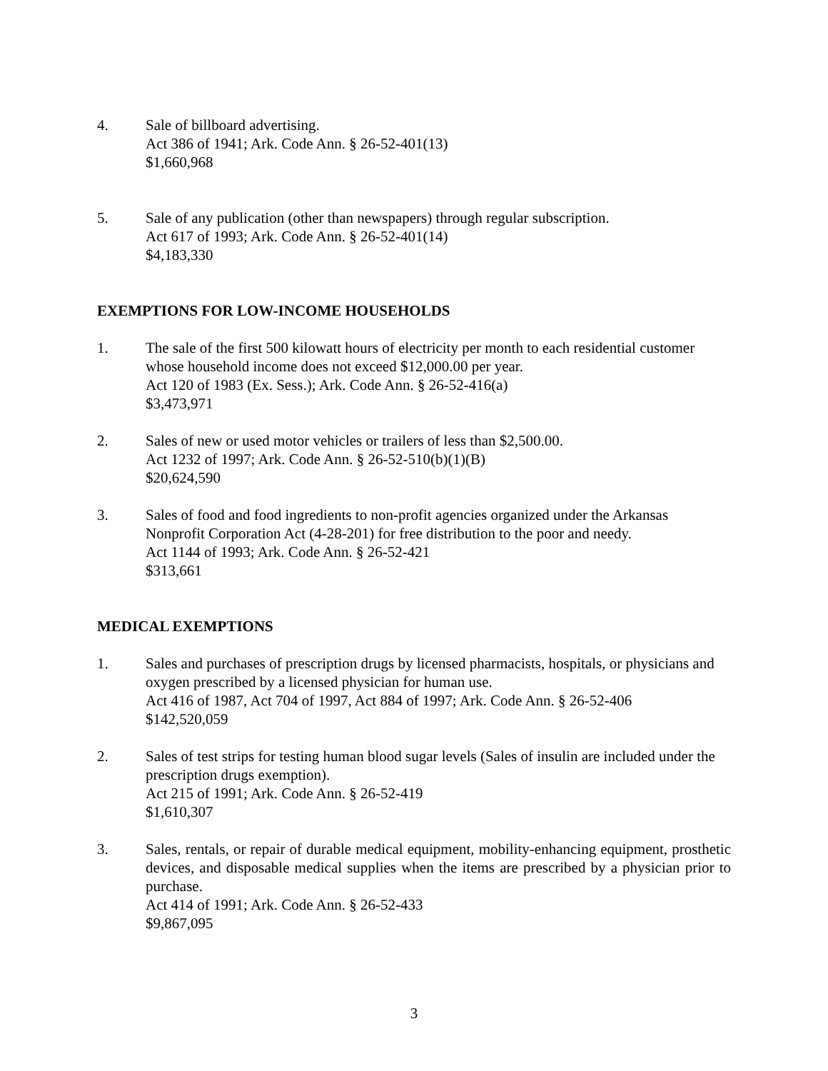4. Sale of billboard advertising.
Act 386 of 1941; Ark. Code Ann. § 26-52-401(13)
$1,660,968
5. Sale of any publication (other than newspapers) through regular subscription.
Act 617 of 1993; Ark. Code Ann. § 26-52-401(14)
$4,183,330
EXEMPTIONS FOR LOW-INCOME HOUSEHOLDS
1. The sale of the first 500 kilowatt hours of electricity per month to each residential customer whose household income does not exceed $12,000.00 per year.
Act 120 of 1983 (Ex. Sess.); Ark. Code Ann. § 26-52-416(a)
$3,473,971
2. Sales of new or used motor vehicles or trailers of less than $2,500.00.
Act 1232 of 1997; Ark. Code Ann. § 26-52-510(b)(1)(B)
$20,624,590
3. Sales of food and food ingredients to non-profit agencies organized under the Arkansas Nonprofit Corporation Act (4-28-201) for free distribution to the poor and needy.
Act 1144 of 1993; Ark. Code Ann. § 26-52-421
$313,661
MEDICAL EXEMPTIONS
1. Sales and purchases of prescription drugs by licensed pharmacists, hospitals, or physicians and oxygen prescribed by a licensed physician for human use.
Act 416 of 1987, Act 704 of 1997, Act 884 of 1997; Ark. Code Ann. § 26-52-406
$142,520,059
2. Sales of test strips for testing human blood sugar levels (Sales of insulin are included under the prescription drugs exemption).
Act 215 of 1991; Ark. Code Ann. § 26-52-419
$1,610,307
3. Sales, rentals, or repair of durable medical equipment, mobility-enhancing equipment, prosthetic devices, and disposable medical supplies when the items are prescribed by a physician prior to purchase.
Act 414 of 1991; Ark. Code Ann. § 26-52-433
$9,867,095
3